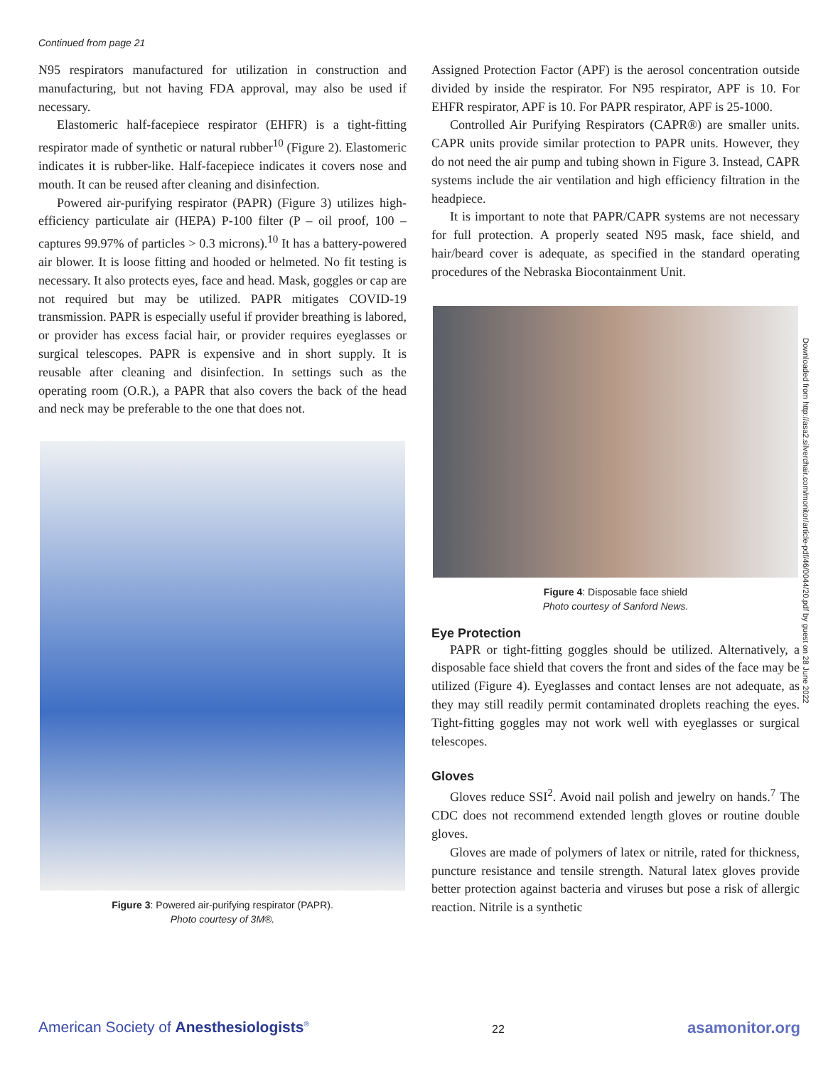Continued from page 21
N95 respirators manufactured for utilization in construction and manufacturing, but not having FDA approval, may also be used if necessary.
Elastomeric half-facepiece respirator (EHFR) is a tight-fitting respirator made of synthetic or natural rubber<sup>10</sup> (Figure 2). Elastomeric indicates it is rubber-like. Half-facepiece indicates it covers nose and mouth. It can be reused after cleaning and disinfection.
Powered air-purifying respirator (PAPR) (Figure 3) utilizes high-efficiency particulate air (HEPA) P-100 filter (P – oil proof, 100 – captures 99.97% of particles > 0.3 microns).<sup>10</sup> It has a battery-powered air blower. It is loose fitting and hooded or helmeted. No fit testing is necessary. It also protects eyes, face and head. Mask, goggles or cap are not required but may be utilized. PAPR mitigates COVID-19 transmission. PAPR is especially useful if provider breathing is labored, or provider has excess facial hair, or provider requires eyeglasses or surgical telescopes. PAPR is expensive and in short supply. It is reusable after cleaning and disinfection. In settings such as the operating room (O.R.), a PAPR that also covers the back of the head and neck may be preferable to the one that does not.
Figure 3: Powered air-purifying respirator (PAPR).
Photo courtesy of 3M®.
Assigned Protection Factor (APF) is the aerosol concentration outside divided by inside the respirator. For N95 respirator, APF is 10. For EHFR respirator, APF is 10. For PAPR respirator, APF is 25-1000.
Controlled Air Purifying Respirators (CAPR®) are smaller units. CAPR units provide similar protection to PAPR units. However, they do not need the air pump and tubing shown in Figure 3. Instead, CAPR systems include the air ventilation and high efficiency filtration in the headpiece.
It is important to note that PAPR/CAPR systems are not necessary for full protection. A properly seated N95 mask, face shield, and hair/beard cover is adequate, as specified in the standard operating procedures of the Nebraska Biocontainment Unit.
Figure 4: Disposable face shield
Photo courtesy of Sanford News.
Eye Protection
PAPR or tight-fitting goggles should be utilized. Alternatively, a disposable face shield that covers the front and sides of the face may be utilized (Figure 4). Eyeglasses and contact lenses are not adequate, as they may still readily permit contaminated droplets reaching the eyes. Tight-fitting goggles may not work well with eyeglasses or surgical telescopes.
Gloves
Gloves reduce SSI<sup>2</sup>. Avoid nail polish and jewelry on hands.<sup>7</sup> The CDC does not recommend extended length gloves or routine double gloves.
Gloves are made of polymers of latex or nitrile, rated for thickness, puncture resistance and tensile strength. Natural latex gloves provide better protection against bacteria and viruses but pose a risk of allergic reaction. Nitrile is a synthetic
Downloaded from http://asa2.silverchair.com/monitor/article-pdf/46/0044/20.pdf by guest on 28 June 2022
American Society of Anesthesiologists<sup>®</sup> 22 asamonitor.org